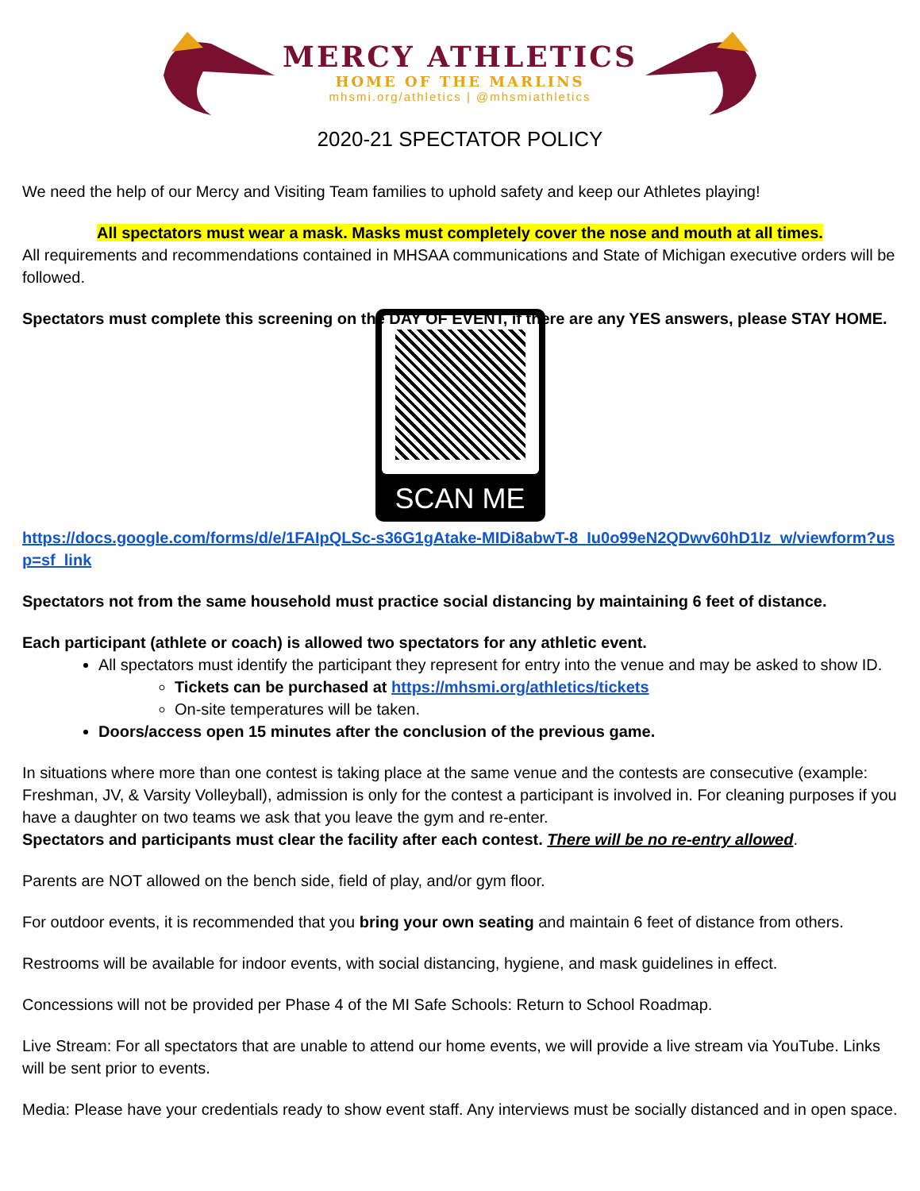MERCY ATHLETICS
HOME OF THE MARLINS
mhsmi.org/athletics | @mhsmiathletics
2020-21 SPECTATOR POLICY
We need the help of our Mercy and Visiting Team families to uphold safety and keep our Athletes playing!
All spectators must wear a mask. Masks must completely cover the nose and mouth at all times.
All requirements and recommendations contained in MHSAA communications and State of Michigan executive orders will be followed.
Spectators must complete this screening on the DAY OF EVENT, if there are any YES answers, please STAY HOME.
SCAN ME
https://docs.google.com/forms/d/e/1FAIpQLSc-s36G1gAtake-MIDi8abwT-8_Iu0o99eN2QDwv60hD1Iz_w/viewform?usp=sf_link
Spectators not from the same household must practice social distancing by maintaining 6 feet of distance.
Each participant (athlete or coach) is allowed two spectators for any athletic event.
All spectators must identify the participant they represent for entry into the venue and may be asked to show ID.
Tickets can be purchased at https://mhsmi.org/athletics/tickets
On-site temperatures will be taken.
Doors/access open 15 minutes after the conclusion of the previous game.
In situations where more than one contest is taking place at the same venue and the contests are consecutive (example: Freshman, JV, & Varsity Volleyball), admission is only for the contest a participant is involved in. For cleaning purposes if you have a daughter on two teams we ask that you leave the gym and re-enter.
Spectators and participants must clear the facility after each contest. There will be no re-entry allowed.
Parents are NOT allowed on the bench side, field of play, and/or gym floor.
For outdoor events, it is recommended that you bring your own seating and maintain 6 feet of distance from others.
Restrooms will be available for indoor events, with social distancing, hygiene, and mask guidelines in effect.
Concessions will not be provided per Phase 4 of the MI Safe Schools: Return to School Roadmap.
Live Stream: For all spectators that are unable to attend our home events, we will provide a live stream via YouTube. Links will be sent prior to events.
Media: Please have your credentials ready to show event staff. Any interviews must be socially distanced and in open space.